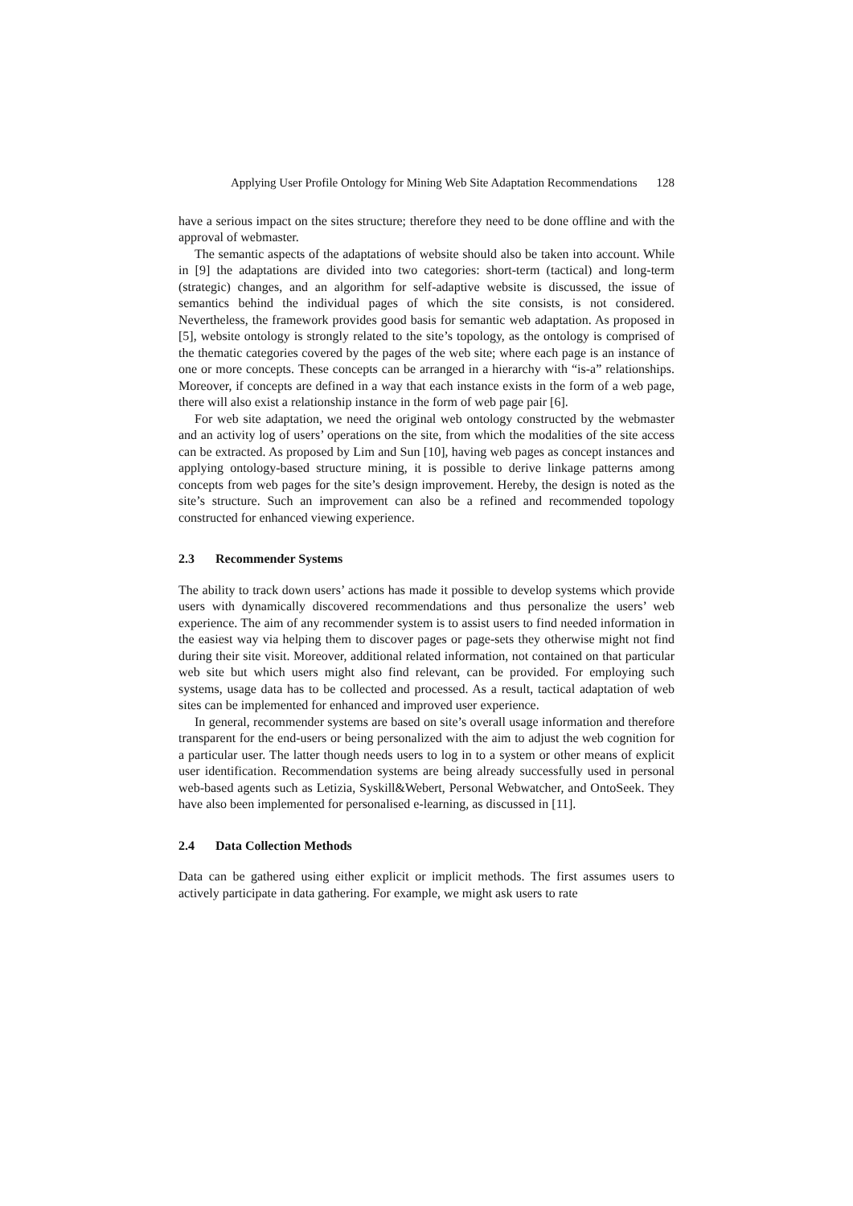Applying User Profile Ontology for Mining Web Site Adaptation Recommendations 128
have a serious impact on the sites structure; therefore they need to be done offline and with the approval of webmaster.
The semantic aspects of the adaptations of website should also be taken into account. While in [9] the adaptations are divided into two categories: short-term (tactical) and long-term (strategic) changes, and an algorithm for self-adaptive website is discussed, the issue of semantics behind the individual pages of which the site consists, is not considered. Nevertheless, the framework provides good basis for semantic web adaptation. As proposed in [5], website ontology is strongly related to the site’s topology, as the ontology is comprised of the thematic categories covered by the pages of the web site; where each page is an instance of one or more concepts. These concepts can be arranged in a hierarchy with “is-a” relationships. Moreover, if concepts are defined in a way that each instance exists in the form of a web page, there will also exist a relationship instance in the form of web page pair [6].
For web site adaptation, we need the original web ontology constructed by the webmaster and an activity log of users’ operations on the site, from which the modalities of the site access can be extracted. As proposed by Lim and Sun [10], having web pages as concept instances and applying ontology-based structure mining, it is possible to derive linkage patterns among concepts from web pages for the site’s design improvement. Hereby, the design is noted as the site’s structure. Such an improvement can also be a refined and recommended topology constructed for enhanced viewing experience.
2.3 Recommender Systems
The ability to track down users’ actions has made it possible to develop systems which provide users with dynamically discovered recommendations and thus personalize the users’ web experience. The aim of any recommender system is to assist users to find needed information in the easiest way via helping them to discover pages or page-sets they otherwise might not find during their site visit. Moreover, additional related information, not contained on that particular web site but which users might also find relevant, can be provided. For employing such systems, usage data has to be collected and processed. As a result, tactical adaptation of web sites can be implemented for enhanced and improved user experience.
In general, recommender systems are based on site’s overall usage information and therefore transparent for the end-users or being personalized with the aim to adjust the web cognition for a particular user. The latter though needs users to log in to a system or other means of explicit user identification. Recommendation systems are being already successfully used in personal web-based agents such as Letizia, Syskill&Webert, Personal Webwatcher, and OntoSeek. They have also been implemented for personalised e-learning, as discussed in [11].
2.4 Data Collection Methods
Data can be gathered using either explicit or implicit methods. The first assumes users to actively participate in data gathering. For example, we might ask users to rate